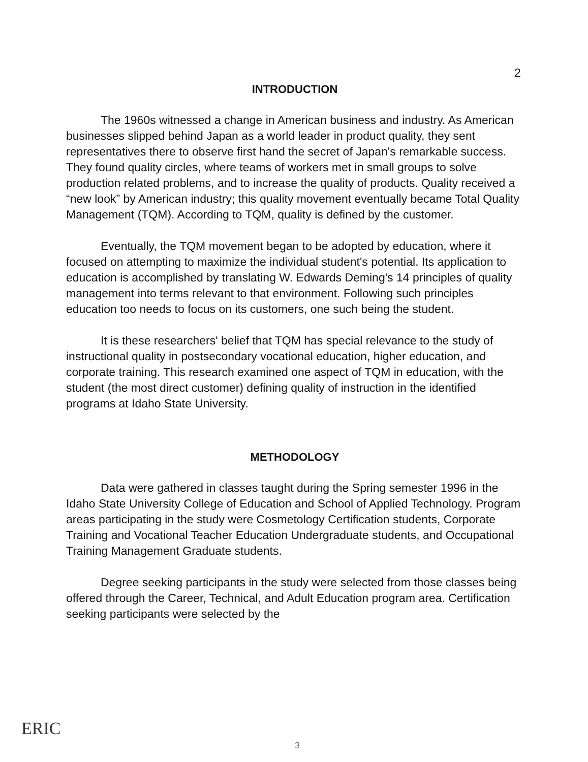2
INTRODUCTION
The 1960s witnessed a change in American business and industry. As American businesses slipped behind Japan as a world leader in product quality, they sent representatives there to observe first hand the secret of Japan's remarkable success. They found quality circles, where teams of workers met in small groups to solve production related problems, and to increase the quality of products. Quality received a “new look” by American industry; this quality movement eventually became Total Quality Management (TQM). According to TQM, quality is defined by the customer.
Eventually, the TQM movement began to be adopted by education, where it focused on attempting to maximize the individual student's potential. Its application to education is accomplished by translating W. Edwards Deming's 14 principles of quality management into terms relevant to that environment. Following such principles education too needs to focus on its customers, one such being the student.
It is these researchers' belief that TQM has special relevance to the study of instructional quality in postsecondary vocational education, higher education, and corporate training. This research examined one aspect of TQM in education, with the student (the most direct customer) defining quality of instruction in the identified programs at Idaho State University.
METHODOLOGY
Data were gathered in classes taught during the Spring semester 1996 in the Idaho State University College of Education and School of Applied Technology. Program areas participating in the study were Cosmetology Certification students, Corporate Training and Vocational Teacher Education Undergraduate students, and Occupational Training Management Graduate students.
Degree seeking participants in the study were selected from those classes being offered through the Career, Technical, and Adult Education program area. Certification seeking participants were selected by the
ERIC
3